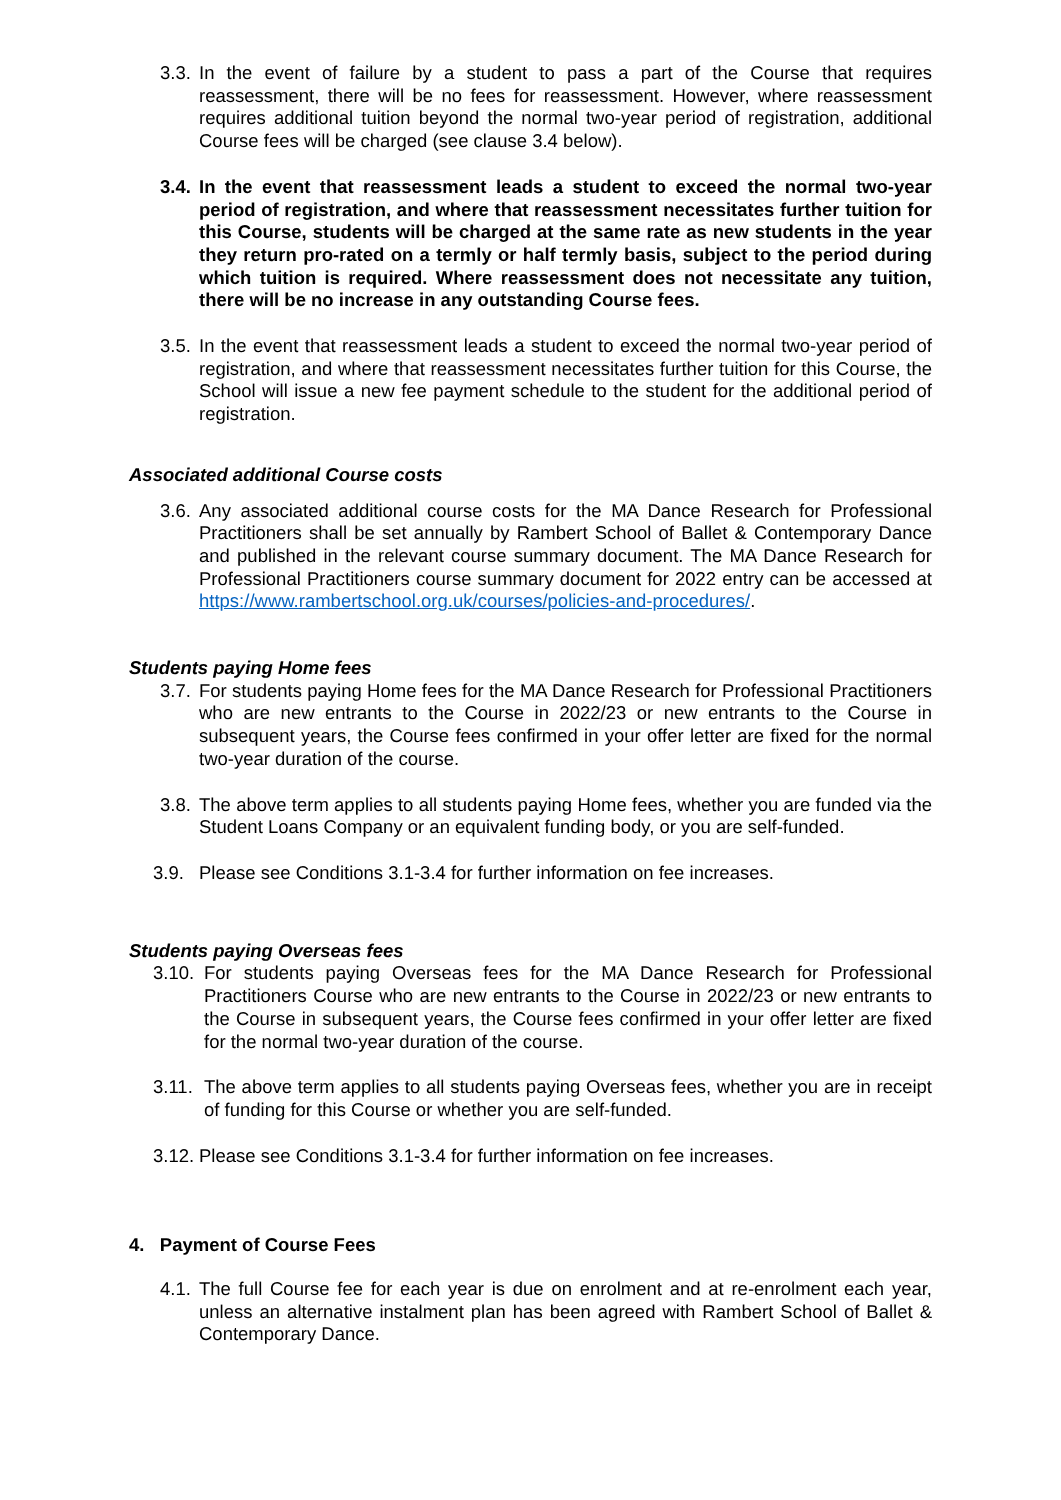3.3. In the event of failure by a student to pass a part of the Course that requires reassessment, there will be no fees for reassessment. However, where reassessment requires additional tuition beyond the normal two-year period of registration, additional Course fees will be charged (see clause 3.4 below).
3.4. In the event that reassessment leads a student to exceed the normal two-year period of registration, and where that reassessment necessitates further tuition for this Course, students will be charged at the same rate as new students in the year they return pro-rated on a termly or half termly basis, subject to the period during which tuition is required. Where reassessment does not necessitate any tuition, there will be no increase in any outstanding Course fees.
3.5. In the event that reassessment leads a student to exceed the normal two-year period of registration, and where that reassessment necessitates further tuition for this Course, the School will issue a new fee payment schedule to the student for the additional period of registration.
Associated additional Course costs
3.6. Any associated additional course costs for the MA Dance Research for Professional Practitioners shall be set annually by Rambert School of Ballet & Contemporary Dance and published in the relevant course summary document. The MA Dance Research for Professional Practitioners course summary document for 2022 entry can be accessed at https://www.rambertschool.org.uk/courses/policies-and-procedures/.
Students paying Home fees
3.7. For students paying Home fees for the MA Dance Research for Professional Practitioners who are new entrants to the Course in 2022/23 or new entrants to the Course in subsequent years, the Course fees confirmed in your offer letter are fixed for the normal two-year duration of the course.
3.8. The above term applies to all students paying Home fees, whether you are funded via the Student Loans Company or an equivalent funding body, or you are self-funded.
3.9. Please see Conditions 3.1-3.4 for further information on fee increases.
Students paying Overseas fees
3.10. For students paying Overseas fees for the MA Dance Research for Professional Practitioners Course who are new entrants to the Course in 2022/23 or new entrants to the Course in subsequent years, the Course fees confirmed in your offer letter are fixed for the normal two-year duration of the course.
3.11. The above term applies to all students paying Overseas fees, whether you are in receipt of funding for this Course or whether you are self-funded.
3.12. Please see Conditions 3.1-3.4 for further information on fee increases.
4. Payment of Course Fees
4.1. The full Course fee for each year is due on enrolment and at re-enrolment each year, unless an alternative instalment plan has been agreed with Rambert School of Ballet & Contemporary Dance.